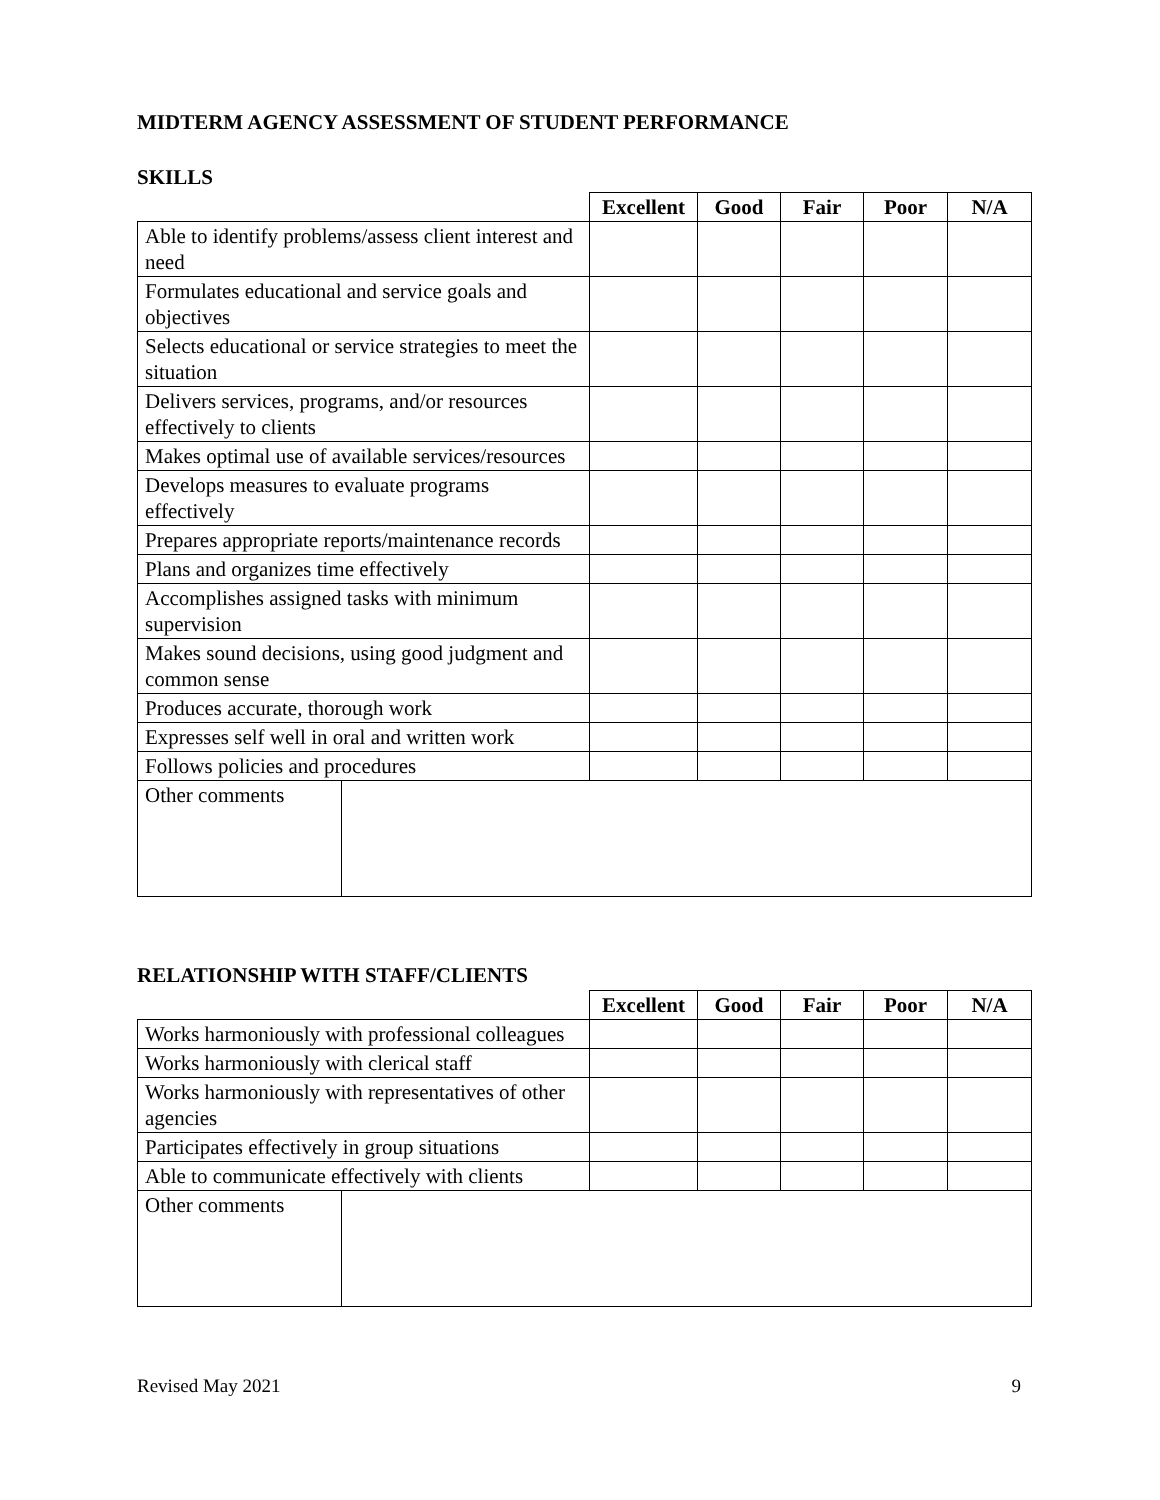MIDTERM AGENCY ASSESSMENT OF STUDENT PERFORMANCE
SKILLS
| | | Excellent | Good | Fair | Poor | N/A |
| --- | --- | --- | --- | --- | --- | --- |
| Able to identify problems/assess client interest and need | | | | | | |
| Formulates educational and service goals and objectives | | | | | | |
| Selects educational or service strategies to meet the situation | | | | | | |
| Delivers services, programs, and/or resources effectively to clients | | | | | | |
| Makes optimal use of available services/resources | | | | | | |
| Develops measures to evaluate programs effectively | | | | | | |
| Prepares appropriate reports/maintenance records | | | | | | |
| Plans and organizes time effectively | | | | | | |
| Accomplishes assigned tasks with minimum supervision | | | | | | |
| Makes sound decisions, using good judgment and common sense | | | | | | |
| Produces accurate, thorough work | | | | | | |
| Expresses self well in oral and written work | | | | | | |
| Follows policies and procedures | | | | | | |
| Other comments | | | | | | |
RELATIONSHIP WITH STAFF/CLIENTS
| | | Excellent | Good | Fair | Poor | N/A |
| --- | --- | --- | --- | --- | --- | --- |
| Works harmoniously with professional colleagues | | | | | | |
| Works harmoniously with clerical staff | | | | | | |
| Works harmoniously with representatives of other agencies | | | | | | |
| Participates effectively in group situations | | | | | | |
| Able to communicate effectively with clients | | | | | | |
| Other comments | | | | | | |
Revised May 2021 9